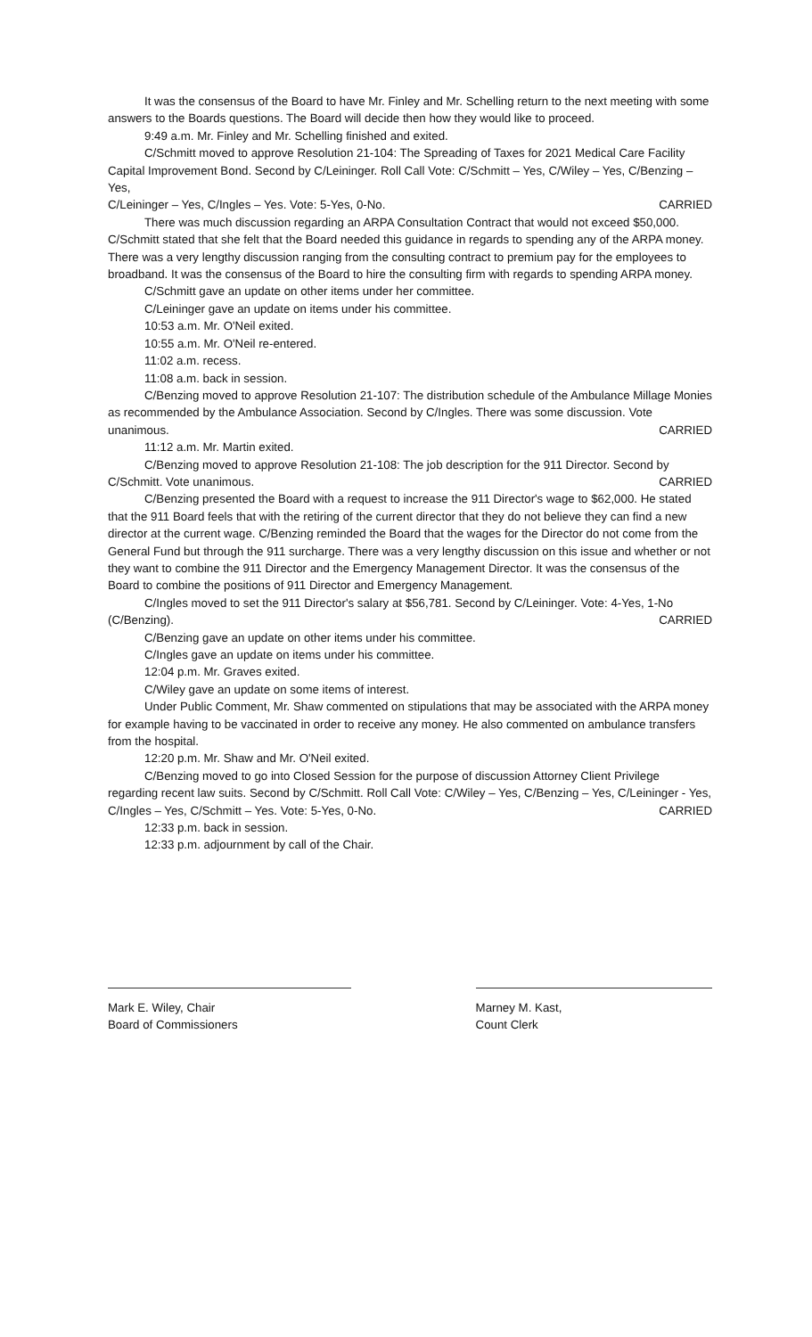It was the consensus of the Board to have Mr. Finley and Mr. Schelling return to the next meeting with some answers to the Boards questions. The Board will decide then how they would like to proceed.
9:49 a.m. Mr. Finley and Mr. Schelling finished and exited.
C/Schmitt moved to approve Resolution 21-104: The Spreading of Taxes for 2021 Medical Care Facility Capital Improvement Bond. Second by C/Leininger. Roll Call Vote: C/Schmitt – Yes, C/Wiley – Yes, C/Benzing – Yes,
C/Leininger – Yes, C/Ingles – Yes. Vote: 5-Yes, 0-No. CARRIED
There was much discussion regarding an ARPA Consultation Contract that would not exceed $50,000. C/Schmitt stated that she felt that the Board needed this guidance in regards to spending any of the ARPA money. There was a very lengthy discussion ranging from the consulting contract to premium pay for the employees to broadband. It was the consensus of the Board to hire the consulting firm with regards to spending ARPA money.
C/Schmitt gave an update on other items under her committee.
C/Leininger gave an update on items under his committee.
10:53 a.m. Mr. O'Neil exited.
10:55 a.m. Mr. O'Neil re-entered.
11:02 a.m. recess.
11:08 a.m. back in session.
C/Benzing moved to approve Resolution 21-107: The distribution schedule of the Ambulance Millage Monies as recommended by the Ambulance Association. Second by C/Ingles. There was some discussion. Vote
unanimous. CARRIED
11:12 a.m. Mr. Martin exited.
C/Benzing moved to approve Resolution 21-108: The job description for the 911 Director. Second by
C/Schmitt. Vote unanimous. CARRIED
C/Benzing presented the Board with a request to increase the 911 Director's wage to $62,000. He stated that the 911 Board feels that with the retiring of the current director that they do not believe they can find a new director at the current wage. C/Benzing reminded the Board that the wages for the Director do not come from the General Fund but through the 911 surcharge. There was a very lengthy discussion on this issue and whether or not they want to combine the 911 Director and the Emergency Management Director. It was the consensus of the Board to combine the positions of 911 Director and Emergency Management.
C/Ingles moved to set the 911 Director's salary at $56,781. Second by C/Leininger. Vote: 4-Yes, 1-No
(C/Benzing). CARRIED
C/Benzing gave an update on other items under his committee.
C/Ingles gave an update on items under his committee.
12:04 p.m. Mr. Graves exited.
C/Wiley gave an update on some items of interest.
Under Public Comment, Mr. Shaw commented on stipulations that may be associated with the ARPA money for example having to be vaccinated in order to receive any money. He also commented on ambulance transfers from the hospital.
12:20 p.m. Mr. Shaw and Mr. O'Neil exited.
C/Benzing moved to go into Closed Session for the purpose of discussion Attorney Client Privilege regarding recent law suits. Second by C/Schmitt. Roll Call Vote: C/Wiley – Yes, C/Benzing – Yes, C/Leininger - Yes,
C/Ingles – Yes, C/Schmitt – Yes. Vote: 5-Yes, 0-No. CARRIED
12:33 p.m. back in session.
12:33 p.m. adjournment by call of the Chair.
Mark E. Wiley, Chair
Board of Commissioners
Marney M. Kast,
Count Clerk